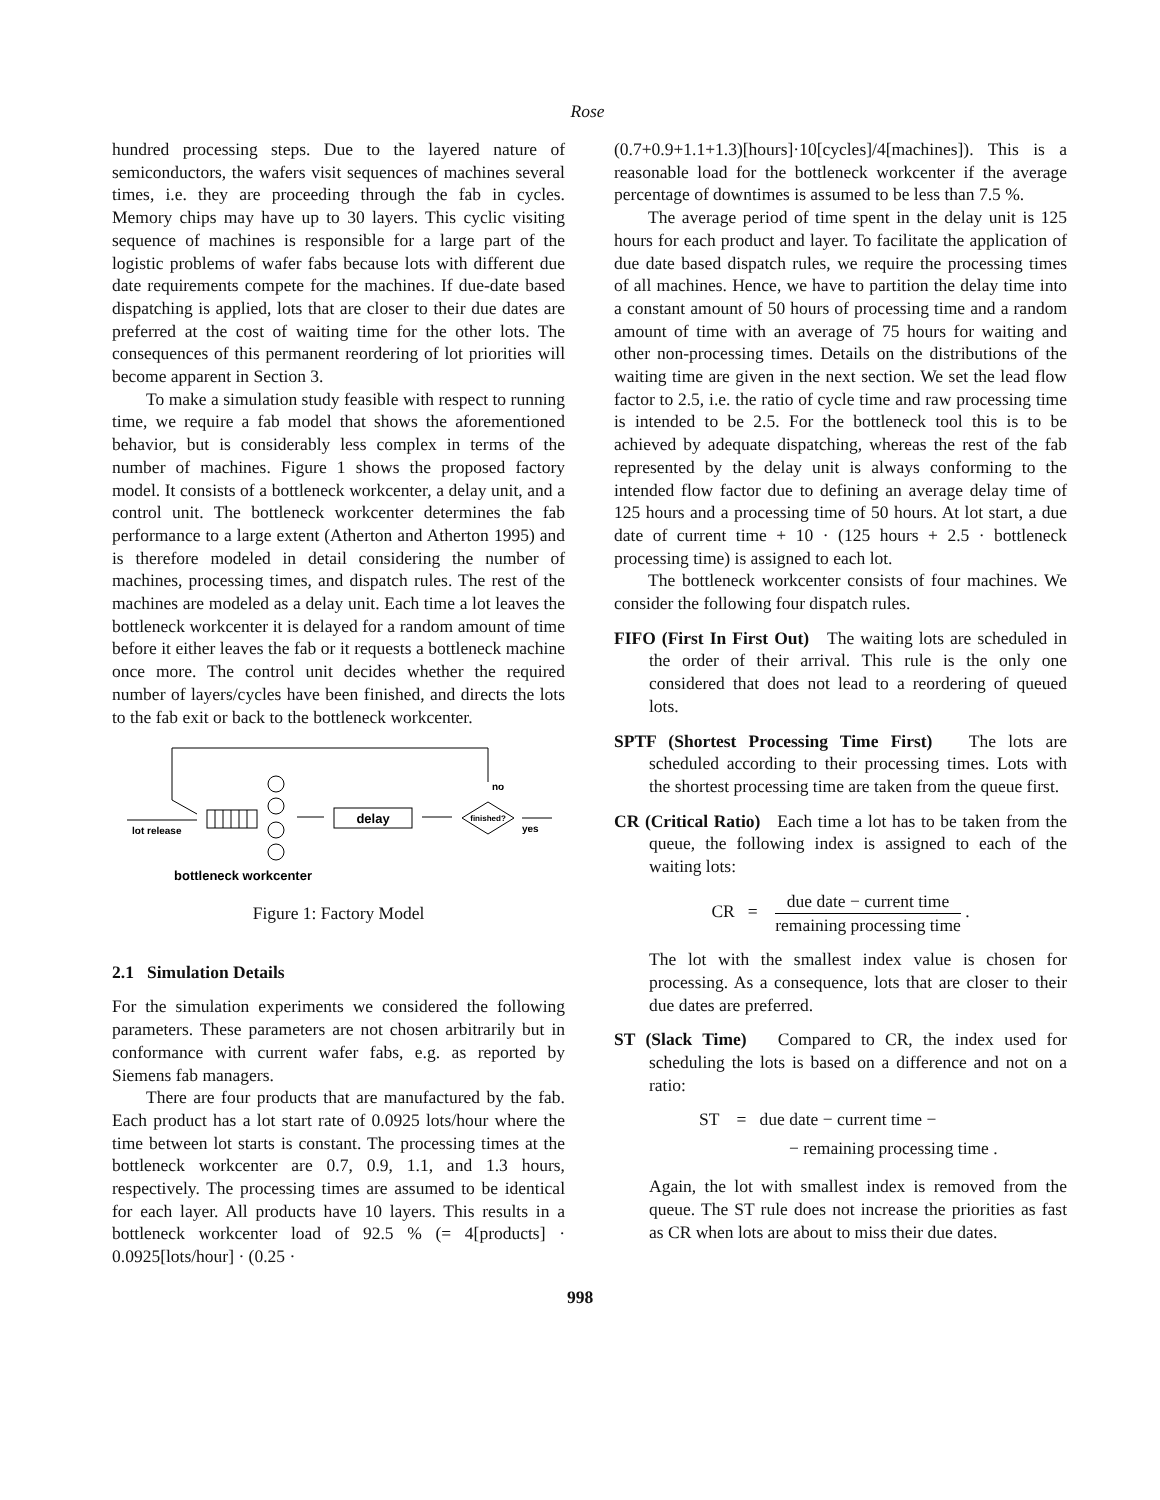Rose
hundred processing steps. Due to the layered nature of semiconductors, the wafers visit sequences of machines several times, i.e. they are proceeding through the fab in cycles. Memory chips may have up to 30 layers. This cyclic visiting sequence of machines is responsible for a large part of the logistic problems of wafer fabs because lots with different due date requirements compete for the machines. If due-date based dispatching is applied, lots that are closer to their due dates are preferred at the cost of waiting time for the other lots. The consequences of this permanent reordering of lot priorities will become apparent in Section 3.
To make a simulation study feasible with respect to running time, we require a fab model that shows the aforementioned behavior, but is considerably less complex in terms of the number of machines. Figure 1 shows the proposed factory model. It consists of a bottleneck workcenter, a delay unit, and a control unit. The bottleneck workcenter determines the fab performance to a large extent (Atherton and Atherton 1995) and is therefore modeled in detail considering the number of machines, processing times, and dispatch rules. The rest of the machines are modeled as a delay unit. Each time a lot leaves the bottleneck workcenter it is delayed for a random amount of time before it either leaves the fab or it requests a bottleneck machine once more. The control unit decides whether the required number of layers/cycles have been finished, and directs the lots to the fab exit or back to the bottleneck workcenter.
delay
finished?
no
yes
lot release
bottleneck workcenter
Figure 1: Factory Model
2.1 Simulation Details
For the simulation experiments we considered the following parameters. These parameters are not chosen arbitrarily but in conformance with current wafer fabs, e.g. as reported by Siemens fab managers.
There are four products that are manufactured by the fab. Each product has a lot start rate of 0.0925 lots/hour where the time between lot starts is constant. The processing times at the bottleneck workcenter are 0.7, 0.9, 1.1, and 1.3 hours, respectively. The processing times are assumed to be identical for each layer. All products have 10 layers. This results in a bottleneck workcenter load of 92.5 % (= 4[products] · 0.0925[lots/hour] · (0.25 ·
(0.7+0.9+1.1+1.3)[hours]·10[cycles]/4[machines]). This is a reasonable load for the bottleneck workcenter if the average percentage of downtimes is assumed to be less than 7.5 %.
The average period of time spent in the delay unit is 125 hours for each product and layer. To facilitate the application of due date based dispatch rules, we require the processing times of all machines. Hence, we have to partition the delay time into a constant amount of 50 hours of processing time and a random amount of time with an average of 75 hours for waiting and other non-processing times. Details on the distributions of the waiting time are given in the next section. We set the lead flow factor to 2.5, i.e. the ratio of cycle time and raw processing time is intended to be 2.5. For the bottleneck tool this is to be achieved by adequate dispatching, whereas the rest of the fab represented by the delay unit is always conforming to the intended flow factor due to defining an average delay time of 125 hours and a processing time of 50 hours. At lot start, a due date of current time + 10 · (125 hours + 2.5 · bottleneck processing time) is assigned to each lot.
The bottleneck workcenter consists of four machines. We consider the following four dispatch rules.
FIFO (First In First Out) The waiting lots are scheduled in the order of their arrival. This rule is the only one considered that does not lead to a reordering of queued lots.
SPTF (Shortest Processing Time First) The lots are scheduled according to their processing times. Lots with the shortest processing time are taken from the queue first.
CR (Critical Ratio) Each time a lot has to be taken from the queue, the following index is assigned to each of the waiting lots:
CR = due date − current time remaining processing time .
The lot with the smallest index value is chosen for processing. As a consequence, lots that are closer to their due dates are preferred.
ST (Slack Time) Compared to CR, the index used for scheduling the lots is based on a difference and not on a ratio:
ST = due date − current time −
− remaining processing time .
Again, the lot with smallest index is removed from the queue. The ST rule does not increase the priorities as fast as CR when lots are about to miss their due dates.
998